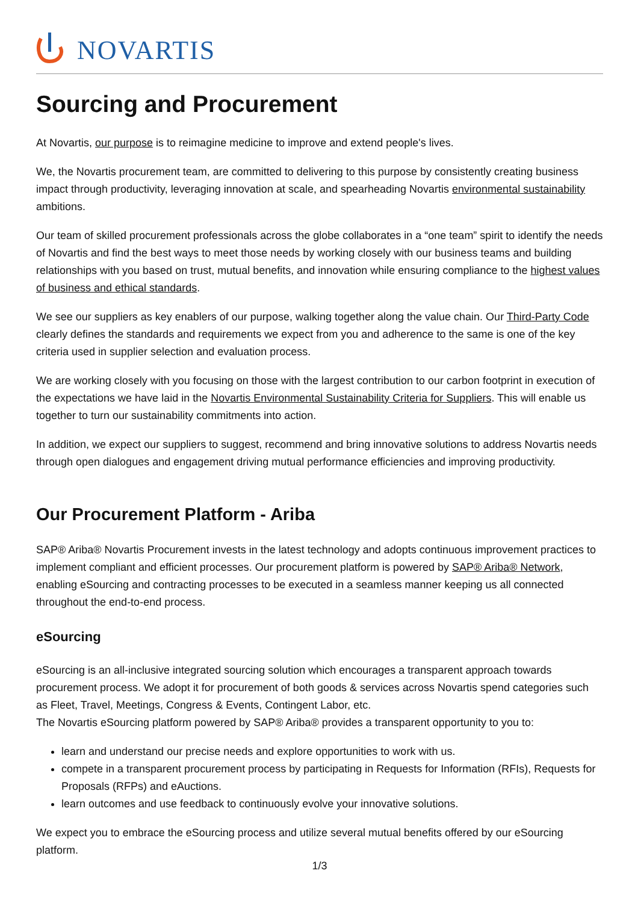NOVARTIS
Sourcing and Procurement
At Novartis, our purpose is to reimagine medicine to improve and extend people's lives.
We, the Novartis procurement team, are committed to delivering to this purpose by consistently creating business impact through productivity, leveraging innovation at scale, and spearheading Novartis environmental sustainability ambitions.
Our team of skilled procurement professionals across the globe collaborates in a “one team” spirit to identify the needs of Novartis and find the best ways to meet those needs by working closely with our business teams and building relationships with you based on trust, mutual benefits, and innovation while ensuring compliance to the highest values of business and ethical standards.
We see our suppliers as key enablers of our purpose, walking together along the value chain. Our Third-Party Code clearly defines the standards and requirements we expect from you and adherence to the same is one of the key criteria used in supplier selection and evaluation process.
We are working closely with you focusing on those with the largest contribution to our carbon footprint in execution of the expectations we have laid in the Novartis Environmental Sustainability Criteria for Suppliers. This will enable us together to turn our sustainability commitments into action.
In addition, we expect our suppliers to suggest, recommend and bring innovative solutions to address Novartis needs through open dialogues and engagement driving mutual performance efficiencies and improving productivity.
Our Procurement Platform - Ariba
SAP® Ariba® Novartis Procurement invests in the latest technology and adopts continuous improvement practices to implement compliant and efficient processes. Our procurement platform is powered by SAP® Ariba® Network, enabling eSourcing and contracting processes to be executed in a seamless manner keeping us all connected throughout the end-to-end process.
eSourcing
eSourcing is an all-inclusive integrated sourcing solution which encourages a transparent approach towards procurement process. We adopt it for procurement of both goods & services across Novartis spend categories such as Fleet, Travel, Meetings, Congress & Events, Contingent Labor, etc.
The Novartis eSourcing platform powered by SAP® Ariba® provides a transparent opportunity to you to:
learn and understand our precise needs and explore opportunities to work with us.
compete in a transparent procurement process by participating in Requests for Information (RFIs), Requests for Proposals (RFPs) and eAuctions.
learn outcomes and use feedback to continuously evolve your innovative solutions.
We expect you to embrace the eSourcing process and utilize several mutual benefits offered by our eSourcing platform.
1/3